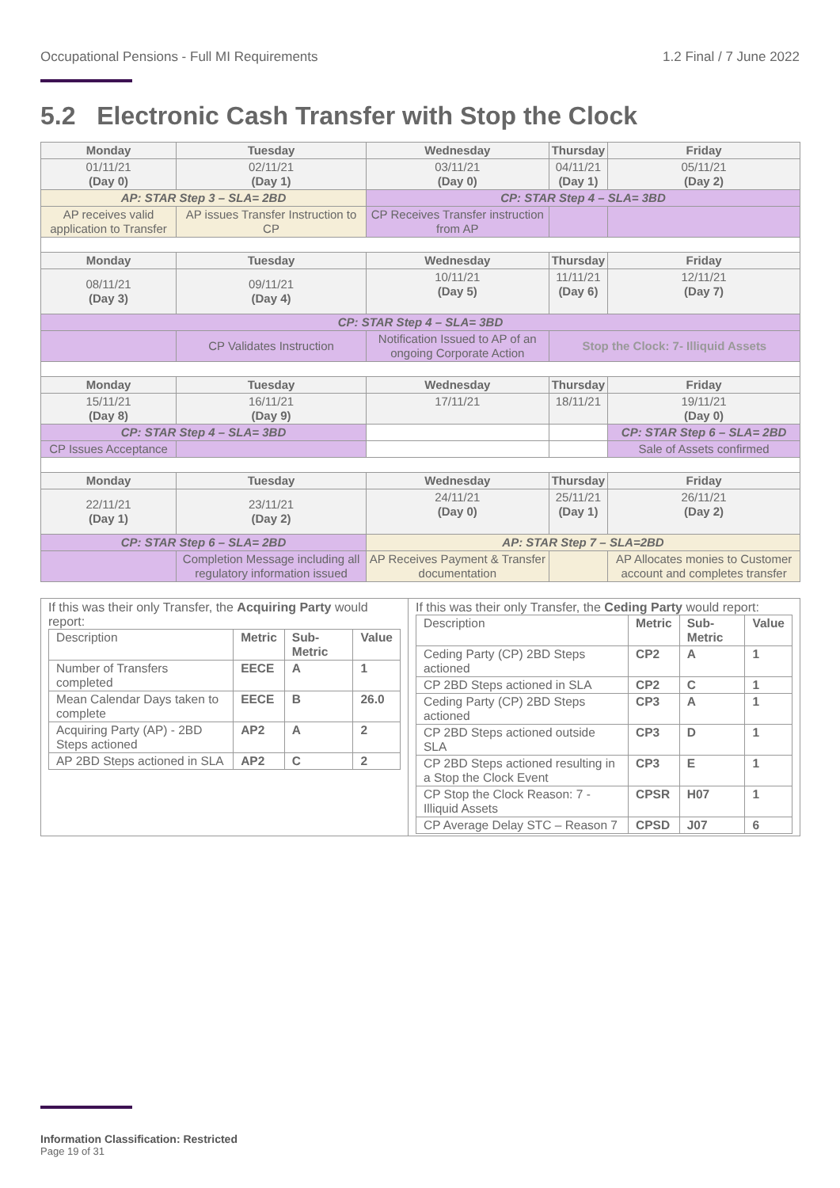Occupational Pensions - Full MI Requirements 1.2 Final / 7 June 2022
5.2 Electronic Cash Transfer with Stop the Clock
| Monday | Tuesday | Wednesday | Thursday | Friday |
| 01/11/21 (Day 0) | 02/11/21 (Day 1) | 03/11/21 (Day 0) | 04/11/21 (Day 1) | 05/11/21 (Day 2) |
| AP: STAR Step 3 – SLA= 2BD | | CP: STAR Step 4 – SLA= 3BD | | |
| AP receives valid application to Transfer | AP issues Transfer Instruction to CP | CP Receives Transfer instruction from AP | | |
| Monday | Tuesday | Wednesday | Thursday | Friday |
| 08/11/21 (Day 3) | 09/11/21 (Day 4) | 10/11/21 (Day 5) | 11/11/21 (Day 6) | 12/11/21 (Day 7) |
| CP: STAR Step 4 – SLA= 3BD | | | | |
| | CP Validates Instruction | Notification Issued to AP of an ongoing Corporate Action | Stop the Clock: 7- Illiquid Assets | |
| Monday | Tuesday | Wednesday | Thursday | Friday |
| 15/11/21 (Day 8) | 16/11/21 (Day 9) | 17/11/21 | 18/11/21 | 19/11/21 (Day 0) |
| CP: STAR Step 4 – SLA= 3BD | | | | CP: STAR Step 6 – SLA= 2BD |
| CP Issues Acceptance | | | | Sale of Assets confirmed |
| Monday | Tuesday | Wednesday | Thursday | Friday |
| 22/11/21 (Day 1) | 23/11/21 (Day 2) | 24/11/21 (Day 0) | 25/11/21 (Day 1) | 26/11/21 (Day 2) |
| CP: STAR Step 6 – SLA= 2BD | | AP: STAR Step 7 – SLA=2BD | | |
| | Completion Message including all regulatory information issued | AP Receives Payment & Transfer documentation | | AP Allocates monies to Customer account and completes transfer |
| If this was their only Transfer, the Acquiring Party would report: / Description / Metric / Sub-Metric / Value / / Number of Transfers completed / EECE / A / 1 / / Mean Calendar Days taken to complete / EECE / B / 26.0 / / Acquiring Party (AP) - 2BD Steps actioned / AP2 / A / 2 / / AP 2BD Steps actioned in SLA / AP2 / C / 2 / | If this was their only Transfer, the Ceding Party would report: / Description / Metric / Sub-Metric / Value / / Ceding Party (CP) 2BD Steps actioned / CP2 / A / 1 / / CP 2BD Steps actioned in SLA / CP2 / C / 1 / / Ceding Party (CP) 2BD Steps actioned / CP3 / A / 1 / / CP 2BD Steps actioned outside SLA / CP3 / D / 1 / / CP 2BD Steps actioned resulting in a Stop the Clock Event / CP3 / E / 1 / / CP Stop the Clock Reason: 7 -Illiquid Assets / CPSR / H07 / 1 / / CP Average Delay STC – Reason 7 / CPSD / J07 / 6 / |
Information Classification: Restricted
Page 19 of 31